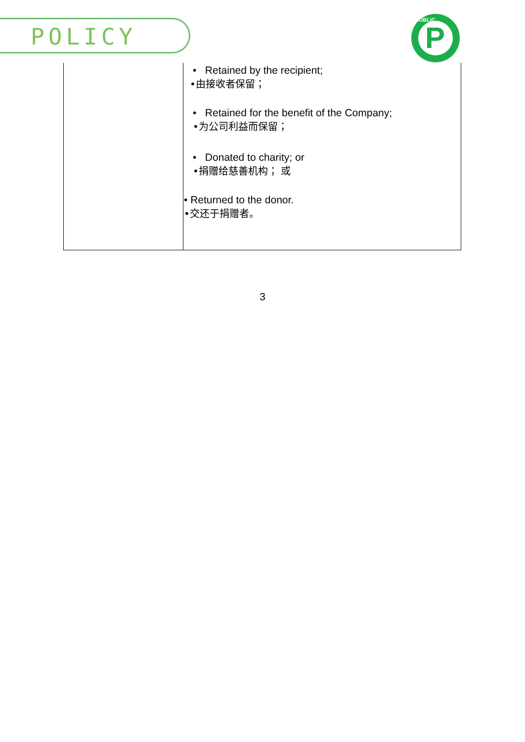POLICY
P
PUBLIC
| | • Retained by the recipient; •由接收者保留； • Retained for the benefit of the Company; •为公司利益而保留； • Donated to charity; or •捐赠给慈善机构； 或 • Returned to the donor. •交还于捐赠者。 |
3